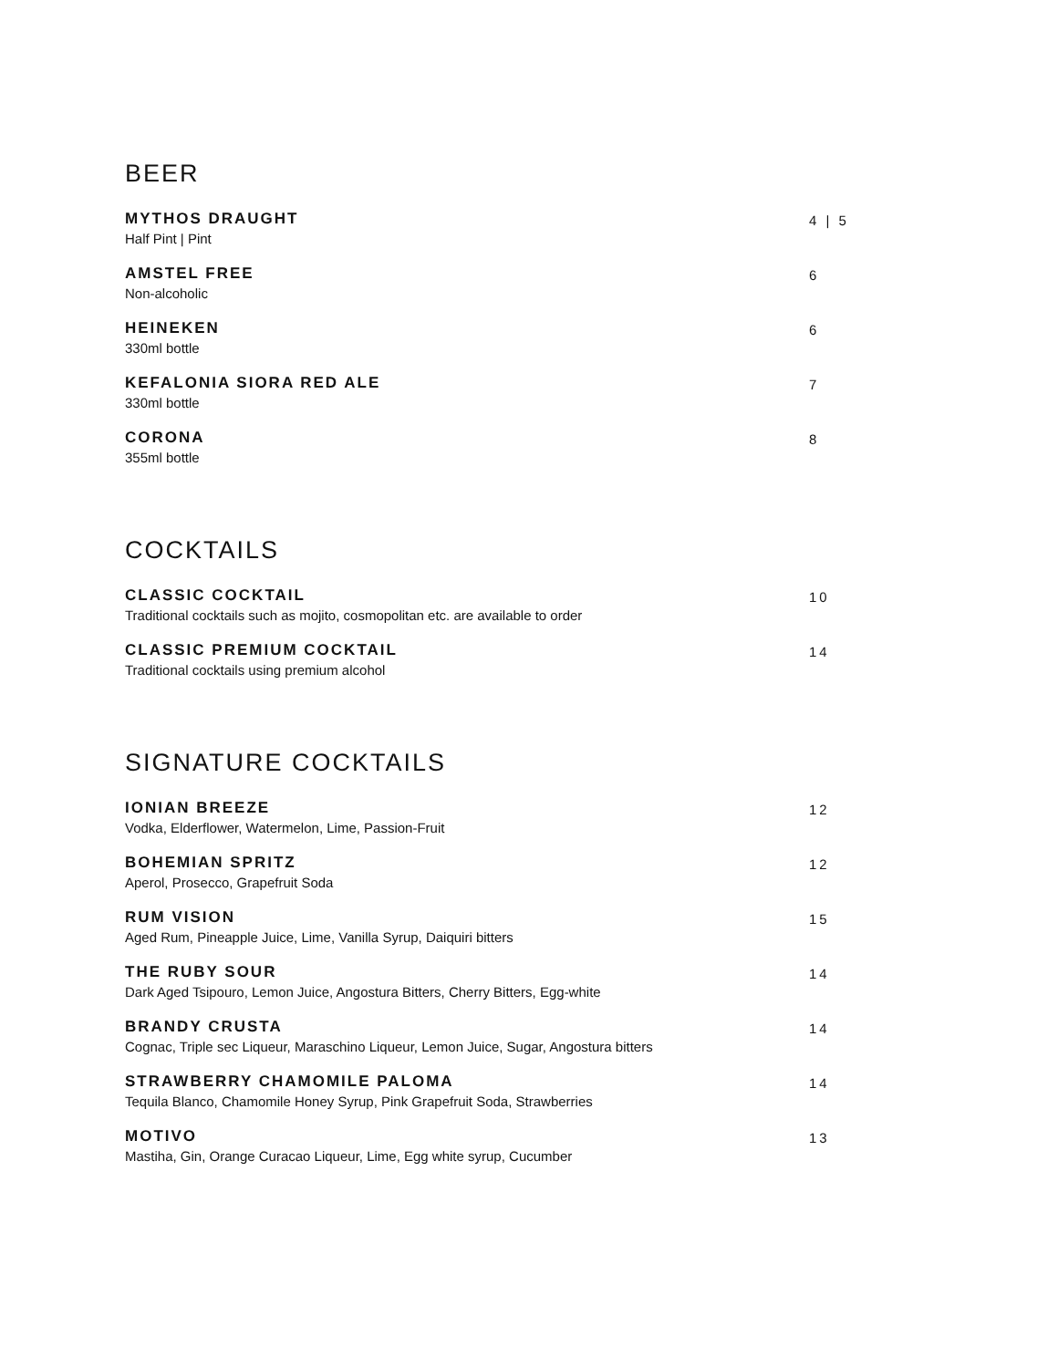BEER
MYTHOS DRAUGHT
Half Pint | Pint
4 | 5
AMSTEL FREE
Non-alcoholic
6
HEINEKEN
330ml bottle
6
KEFALONIA SIORA RED ALE
330ml bottle
7
CORONA
355ml bottle
8
COCKTAILS
CLASSIC COCKTAIL
Traditional cocktails such as mojito, cosmopolitan etc. are available to order
10
CLASSIC PREMIUM COCKTAIL
Traditional cocktails using premium alcohol
14
SIGNATURE COCKTAILS
IONIAN BREEZE
Vodka, Elderflower, Watermelon, Lime, Passion-Fruit
12
BOHEMIAN SPRITZ
Aperol, Prosecco, Grapefruit Soda
12
RUM VISION
Aged Rum, Pineapple Juice, Lime, Vanilla Syrup, Daiquiri bitters
15
THE RUBY SOUR
Dark Aged Tsipouro, Lemon Juice, Angostura Bitters, Cherry Bitters, Egg-white
14
BRANDY CRUSTA
Cognac, Triple sec Liqueur, Maraschino Liqueur, Lemon Juice, Sugar, Angostura bitters
14
STRAWBERRY CHAMOMILE PALOMA
Tequila Blanco, Chamomile Honey Syrup, Pink Grapefruit Soda, Strawberries
14
MOTIVO
Mastiha, Gin, Orange Curacao Liqueur, Lime, Egg white syrup, Cucumber
13